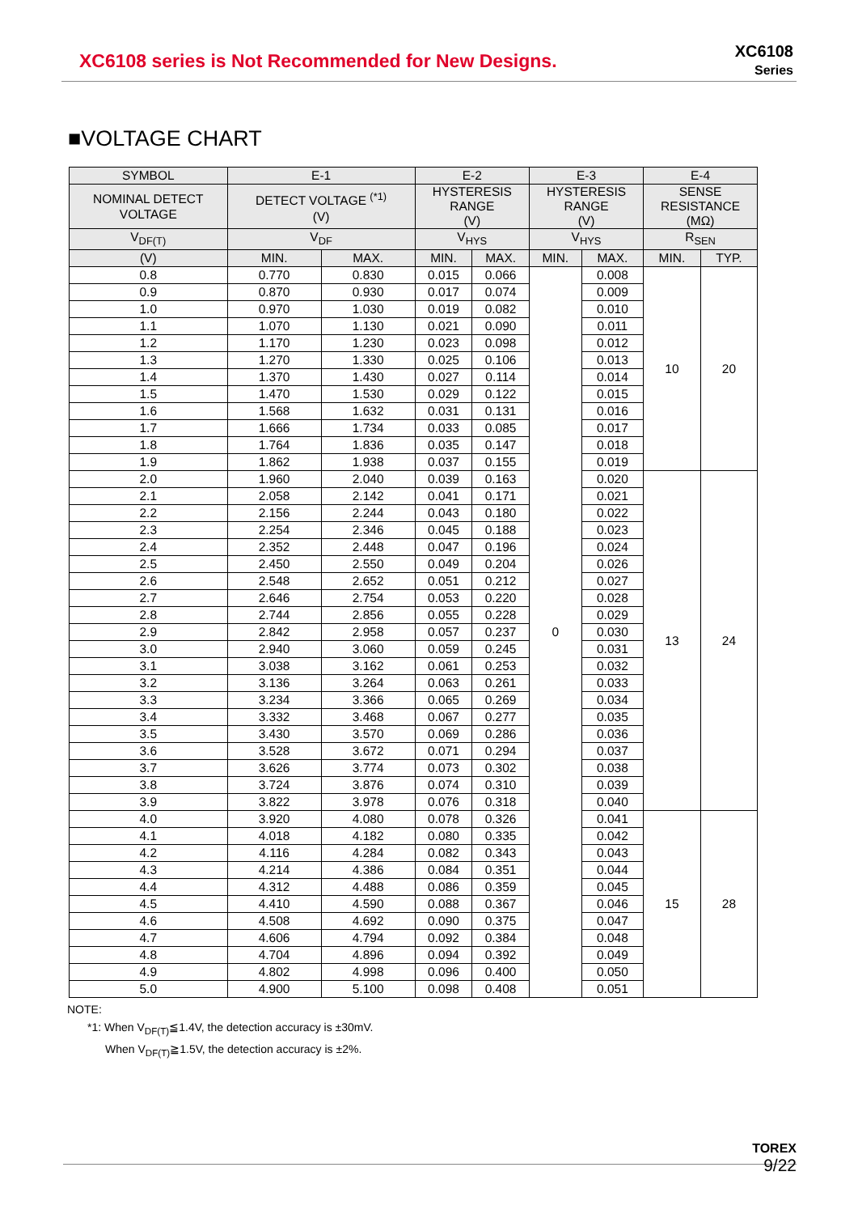XC6108 series is Not Recommended for New Designs.
XC6108
Series
■VOLTAGE CHART
| SYMBOL | E-1 | | E-2 | | E-3 | | E-4 | |
| --- | --- | --- | --- | --- | --- | --- | --- | --- |
| NOMINAL DETECT VOLTAGE | DETECT VOLTAGE <sup>(*1)</sup> (V) | | HYSTERESIS RANGE (V) | | HYSTERESIS RANGE (V) | | SENSE RESISTANCE (MΩ) | |
| V<sub>DF(T)</sub> | V<sub>DF</sub> | | V<sub>HYS</sub> | | V<sub>HYS</sub> | | R<sub>SEN</sub> | |
| (V) | MIN. | MAX. | MIN. | MAX. | MIN. | MAX. | MIN. | TYP. |
| 0.8 | 0.770 | 0.830 | 0.015 | 0.066 | 0 | 0.008 | 10 | 20 |
| 0.9 | 0.870 | 0.930 | 0.017 | 0.074 | | 0.009 | | |
| 1.0 | 0.970 | 1.030 | 0.019 | 0.082 | | 0.010 | | |
| 1.1 | 1.070 | 1.130 | 0.021 | 0.090 | | 0.011 | | |
| 1.2 | 1.170 | 1.230 | 0.023 | 0.098 | | 0.012 | | |
| 1.3 | 1.270 | 1.330 | 0.025 | 0.106 | | 0.013 | | |
| 1.4 | 1.370 | 1.430 | 0.027 | 0.114 | | 0.014 | | |
| 1.5 | 1.470 | 1.530 | 0.029 | 0.122 | | 0.015 | | |
| 1.6 | 1.568 | 1.632 | 0.031 | 0.131 | | 0.016 | | |
| 1.7 | 1.666 | 1.734 | 0.033 | 0.085 | | 0.017 | | |
| 1.8 | 1.764 | 1.836 | 0.035 | 0.147 | | 0.018 | | |
| 1.9 | 1.862 | 1.938 | 0.037 | 0.155 | | 0.019 | | |
| 2.0 | 1.960 | 2.040 | 0.039 | 0.163 | | 0.020 | 13 | 24 |
| 2.1 | 2.058 | 2.142 | 0.041 | 0.171 | | 0.021 | | |
| 2.2 | 2.156 | 2.244 | 0.043 | 0.180 | | 0.022 | | |
| 2.3 | 2.254 | 2.346 | 0.045 | 0.188 | | 0.023 | | |
| 2.4 | 2.352 | 2.448 | 0.047 | 0.196 | | 0.024 | | |
| 2.5 | 2.450 | 2.550 | 0.049 | 0.204 | | 0.026 | | |
| 2.6 | 2.548 | 2.652 | 0.051 | 0.212 | | 0.027 | | |
| 2.7 | 2.646 | 2.754 | 0.053 | 0.220 | | 0.028 | | |
| 2.8 | 2.744 | 2.856 | 0.055 | 0.228 | | 0.029 | | |
| 2.9 | 2.842 | 2.958 | 0.057 | 0.237 | | 0.030 | | |
| 3.0 | 2.940 | 3.060 | 0.059 | 0.245 | | 0.031 | | |
| 3.1 | 3.038 | 3.162 | 0.061 | 0.253 | | 0.032 | | |
| 3.2 | 3.136 | 3.264 | 0.063 | 0.261 | | 0.033 | | |
| 3.3 | 3.234 | 3.366 | 0.065 | 0.269 | | 0.034 | | |
| 3.4 | 3.332 | 3.468 | 0.067 | 0.277 | | 0.035 | | |
| 3.5 | 3.430 | 3.570 | 0.069 | 0.286 | | 0.036 | | |
| 3.6 | 3.528 | 3.672 | 0.071 | 0.294 | | 0.037 | | |
| 3.7 | 3.626 | 3.774 | 0.073 | 0.302 | | 0.038 | | |
| 3.8 | 3.724 | 3.876 | 0.074 | 0.310 | | 0.039 | | |
| 3.9 | 3.822 | 3.978 | 0.076 | 0.318 | | 0.040 | | |
| 4.0 | 3.920 | 4.080 | 0.078 | 0.326 | | 0.041 | 15 | 28 |
| 4.1 | 4.018 | 4.182 | 0.080 | 0.335 | | 0.042 | | |
| 4.2 | 4.116 | 4.284 | 0.082 | 0.343 | | 0.043 | | |
| 4.3 | 4.214 | 4.386 | 0.084 | 0.351 | | 0.044 | | |
| 4.4 | 4.312 | 4.488 | 0.086 | 0.359 | | 0.045 | | |
| 4.5 | 4.410 | 4.590 | 0.088 | 0.367 | | 0.046 | | |
| 4.6 | 4.508 | 4.692 | 0.090 | 0.375 | | 0.047 | | |
| 4.7 | 4.606 | 4.794 | 0.092 | 0.384 | | 0.048 | | |
| 4.8 | 4.704 | 4.896 | 0.094 | 0.392 | | 0.049 | | |
| 4.9 | 4.802 | 4.998 | 0.096 | 0.400 | | 0.050 | | |
| 5.0 | 4.900 | 5.100 | 0.098 | 0.408 | | 0.051 | | |
NOTE:
*1: When V<sub>DF(T)</sub>≦1.4V, the detection accuracy is ±30mV.
When V<sub>DF(T)</sub>≧1.5V, the detection accuracy is ±2%.
TOREX
9/22